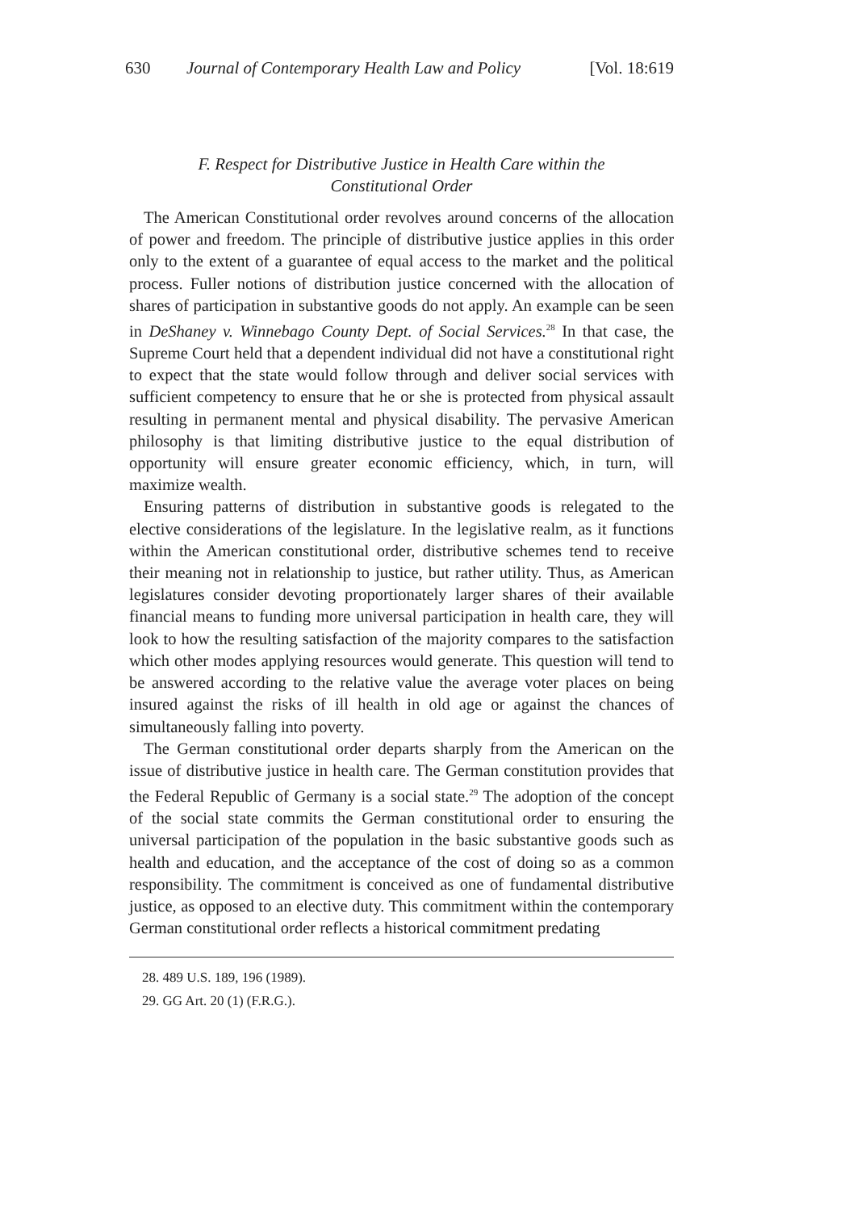630 Journal of Contemporary Health Law and Policy [Vol. 18:619
F. Respect for Distributive Justice in Health Care within the
Constitutional Order
The American Constitutional order revolves around concerns of the allocation of power and freedom. The principle of distributive justice applies in this order only to the extent of a guarantee of equal access to the market and the political process. Fuller notions of distribution justice concerned with the allocation of shares of participation in substantive goods do not apply. An example can be seen in DeShaney v. Winnebago County Dept. of Social Services.<sup>28</sup> In that case, the Supreme Court held that a dependent individual did not have a constitutional right to expect that the state would follow through and deliver social services with sufficient competency to ensure that he or she is protected from physical assault resulting in permanent mental and physical disability. The pervasive American philosophy is that limiting distributive justice to the equal distribution of opportunity will ensure greater economic efficiency, which, in turn, will maximize wealth.
Ensuring patterns of distribution in substantive goods is relegated to the elective considerations of the legislature. In the legislative realm, as it functions within the American constitutional order, distributive schemes tend to receive their meaning not in relationship to justice, but rather utility. Thus, as American legislatures consider devoting proportionately larger shares of their available financial means to funding more universal participation in health care, they will look to how the resulting satisfaction of the majority compares to the satisfaction which other modes applying resources would generate. This question will tend to be answered according to the relative value the average voter places on being insured against the risks of ill health in old age or against the chances of simultaneously falling into poverty.
The German constitutional order departs sharply from the American on the issue of distributive justice in health care. The German constitution provides that the Federal Republic of Germany is a social state.<sup>29</sup> The adoption of the concept of the social state commits the German constitutional order to ensuring the universal participation of the population in the basic substantive goods such as health and education, and the acceptance of the cost of doing so as a common responsibility. The commitment is conceived as one of fundamental distributive justice, as opposed to an elective duty. This commitment within the contemporary German constitutional order reflects a historical commitment predating
28. 489 U.S. 189, 196 (1989).
29. GG Art. 20 (1) (F.R.G.).